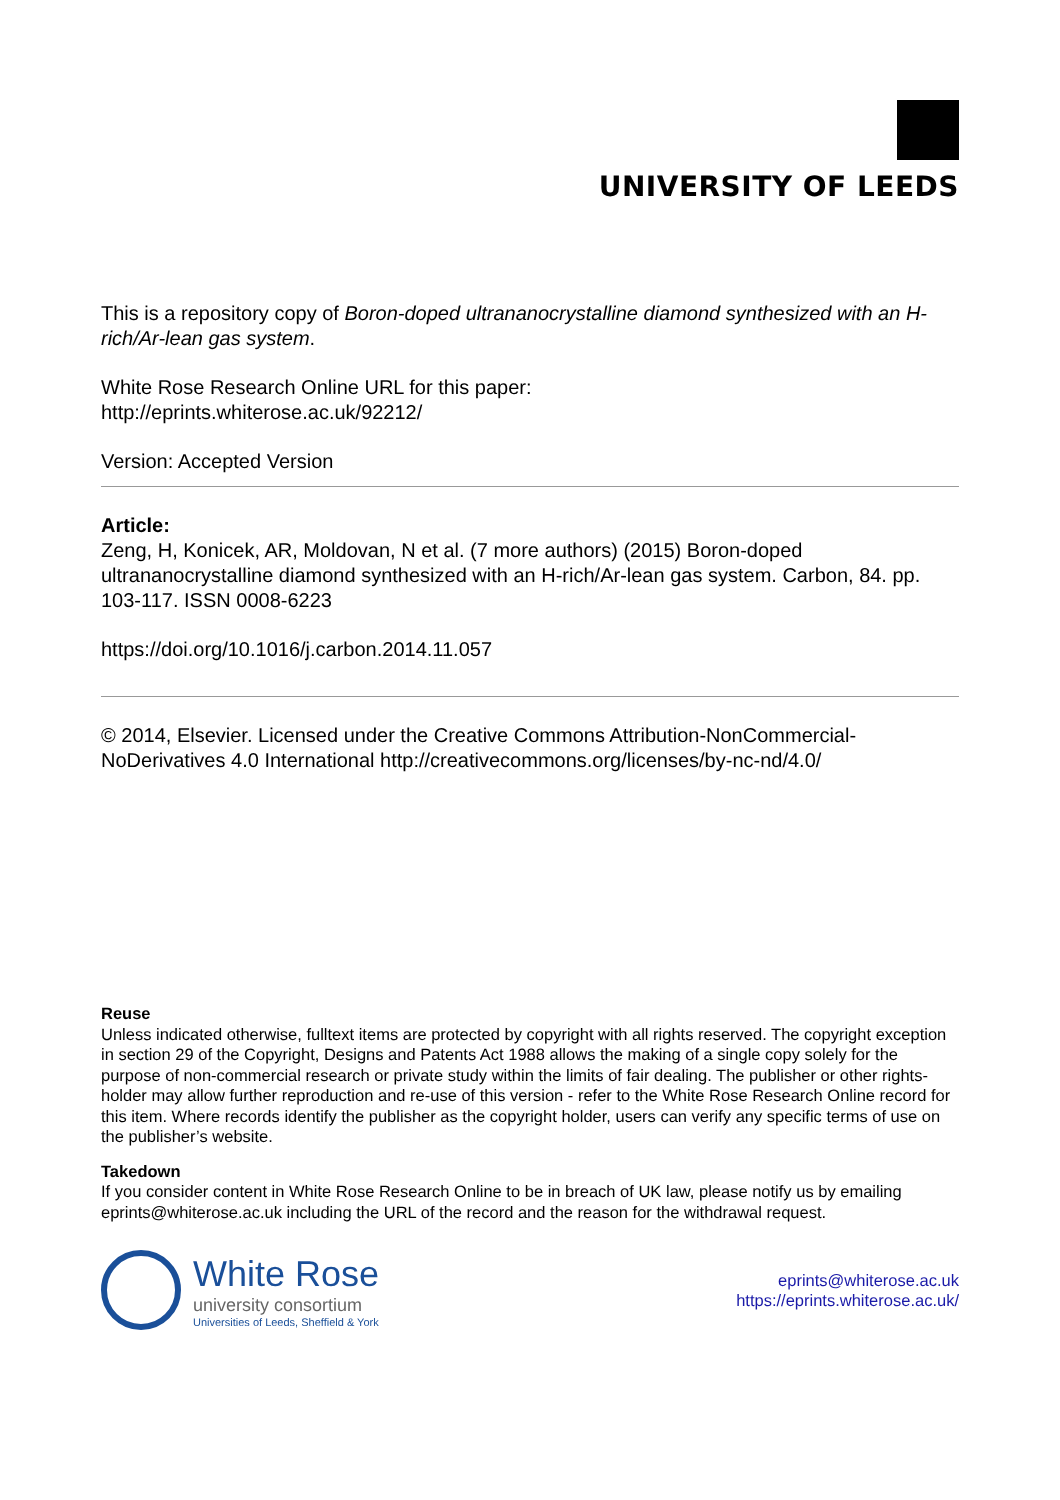UNIVERSITY OF LEEDS
This is a repository copy of Boron-doped ultrananocrystalline diamond synthesized with an H-rich/Ar-lean gas system.
White Rose Research Online URL for this paper:
http://eprints.whiterose.ac.uk/92212/
Version: Accepted Version
Article:
Zeng, H, Konicek, AR, Moldovan, N et al. (7 more authors) (2015) Boron-doped ultrananocrystalline diamond synthesized with an H-rich/Ar-lean gas system. Carbon, 84. pp. 103-117. ISSN 0008-6223
https://doi.org/10.1016/j.carbon.2014.11.057
© 2014, Elsevier. Licensed under the Creative Commons Attribution-NonCommercial-NoDerivatives 4.0 International http://creativecommons.org/licenses/by-nc-nd/4.0/
Reuse
Unless indicated otherwise, fulltext items are protected by copyright with all rights reserved. The copyright exception in section 29 of the Copyright, Designs and Patents Act 1988 allows the making of a single copy solely for the purpose of non-commercial research or private study within the limits of fair dealing. The publisher or other rights-holder may allow further reproduction and re-use of this version - refer to the White Rose Research Online record for this item. Where records identify the publisher as the copyright holder, users can verify any specific terms of use on the publisher’s website.
Takedown
If you consider content in White Rose Research Online to be in breach of UK law, please notify us by emailing eprints@whiterose.ac.uk including the URL of the record and the reason for the withdrawal request.
White Rose
university consortium
Universities of Leeds, Sheffield & York
eprints@whiterose.ac.uk
https://eprints.whiterose.ac.uk/